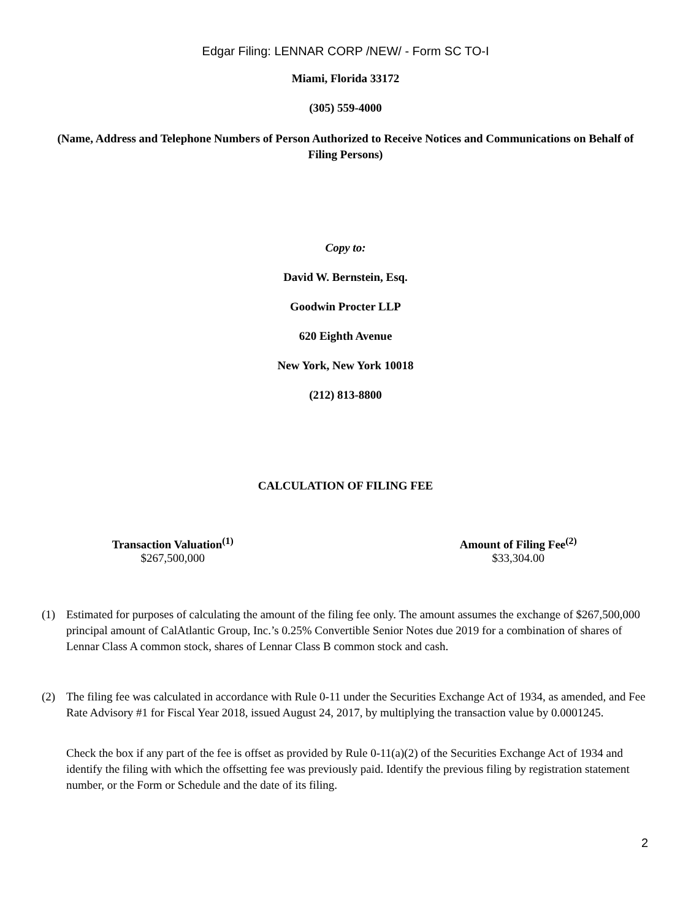Edgar Filing: LENNAR CORP /NEW/ - Form SC TO-I
Miami, Florida 33172
(305) 559-4000
(Name, Address and Telephone Numbers of Person Authorized to Receive Notices and Communications on Behalf of Filing Persons)
Copy to:
David W. Bernstein, Esq.
Goodwin Procter LLP
620 Eighth Avenue
New York, New York 10018
(212) 813-8800
CALCULATION OF FILING FEE
| Transaction Valuation<sup>(1)</sup> | Amount of Filing Fee<sup>(2)</sup> |
| --- | --- |
| $267,500,000 | $33,304.00 |
(1) Estimated for purposes of calculating the amount of the filing fee only. The amount assumes the exchange of $267,500,000 principal amount of CalAtlantic Group, Inc.’s 0.25% Convertible Senior Notes due 2019 for a combination of shares of Lennar Class A common stock, shares of Lennar Class B common stock and cash.
(2) The filing fee was calculated in accordance with Rule 0-11 under the Securities Exchange Act of 1934, as amended, and Fee Rate Advisory #1 for Fiscal Year 2018, issued August 24, 2017, by multiplying the transaction value by 0.0001245.
Check the box if any part of the fee is offset as provided by Rule 0-11(a)(2) of the Securities Exchange Act of 1934 and identify the filing with which the offsetting fee was previously paid. Identify the previous filing by registration statement number, or the Form or Schedule and the date of its filing.
2